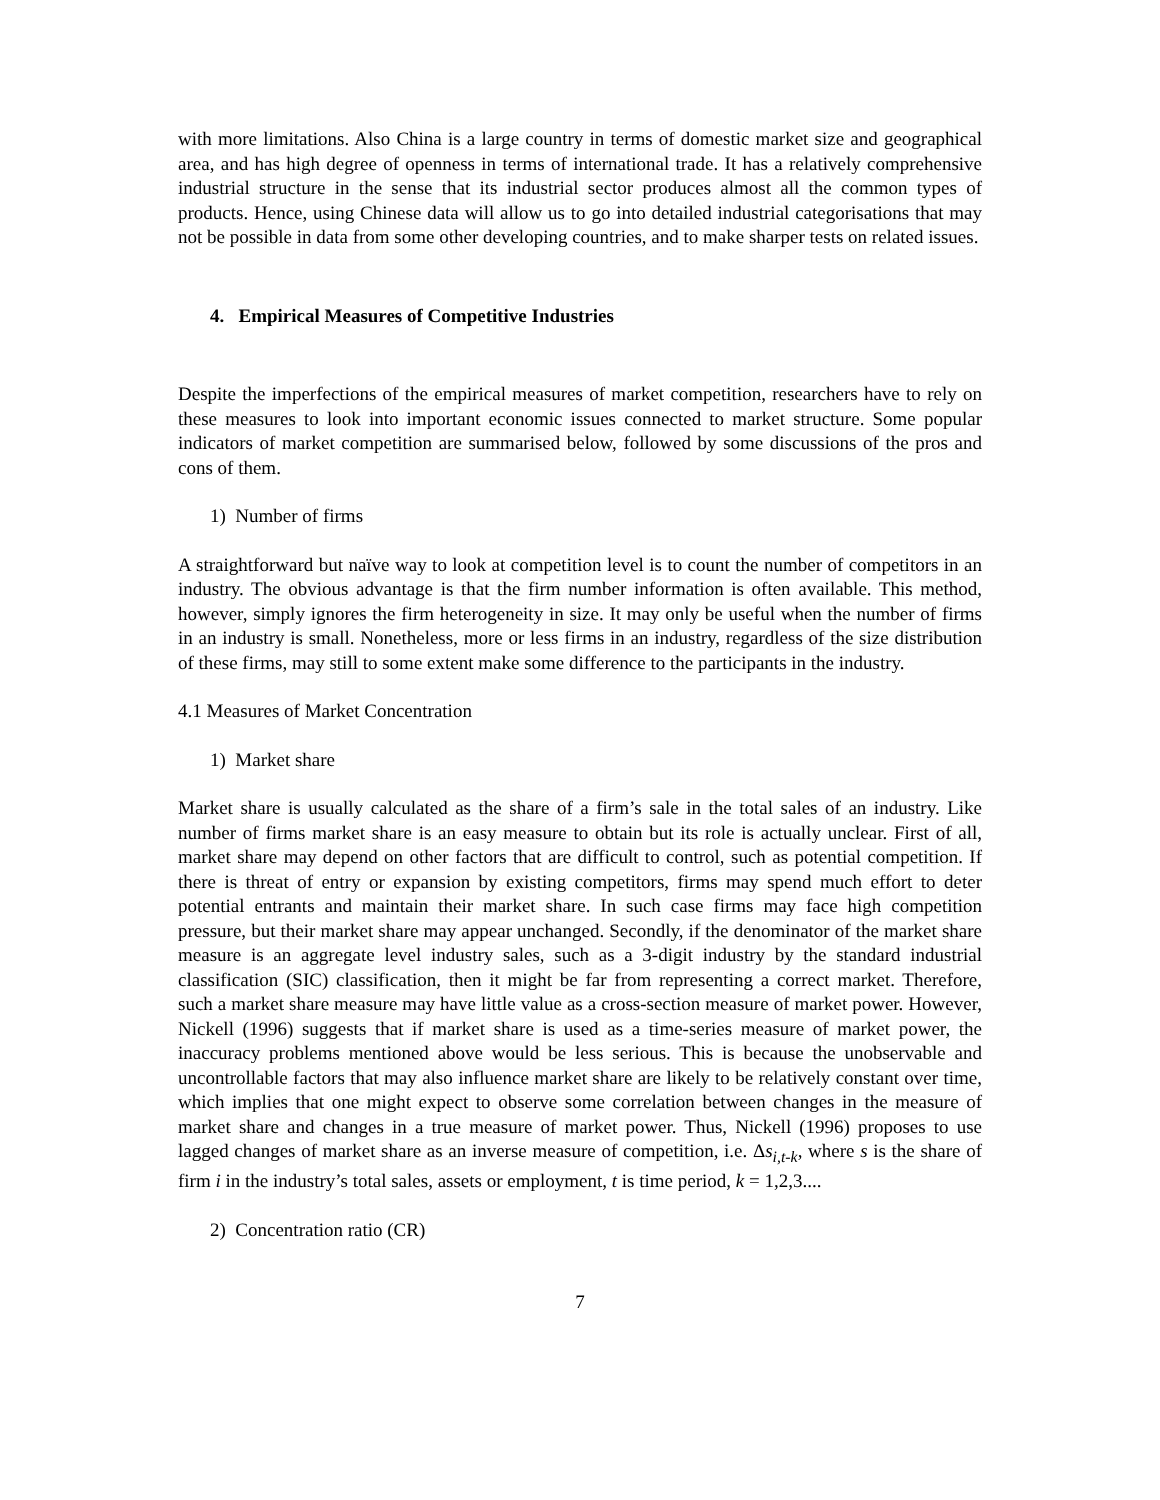with more limitations. Also China is a large country in terms of domestic market size and geographical area, and has high degree of openness in terms of international trade. It has a relatively comprehensive industrial structure in the sense that its industrial sector produces almost all the common types of products. Hence, using Chinese data will allow us to go into detailed industrial categorisations that may not be possible in data from some other developing countries, and to make sharper tests on related issues.
4. Empirical Measures of Competitive Industries
Despite the imperfections of the empirical measures of market competition, researchers have to rely on these measures to look into important economic issues connected to market structure. Some popular indicators of market competition are summarised below, followed by some discussions of the pros and cons of them.
1) Number of firms
A straightforward but naïve way to look at competition level is to count the number of competitors in an industry. The obvious advantage is that the firm number information is often available. This method, however, simply ignores the firm heterogeneity in size. It may only be useful when the number of firms in an industry is small. Nonetheless, more or less firms in an industry, regardless of the size distribution of these firms, may still to some extent make some difference to the participants in the industry.
4.1 Measures of Market Concentration
1) Market share
Market share is usually calculated as the share of a firm’s sale in the total sales of an industry. Like number of firms market share is an easy measure to obtain but its role is actually unclear. First of all, market share may depend on other factors that are difficult to control, such as potential competition. If there is threat of entry or expansion by existing competitors, firms may spend much effort to deter potential entrants and maintain their market share. In such case firms may face high competition pressure, but their market share may appear unchanged. Secondly, if the denominator of the market share measure is an aggregate level industry sales, such as a 3-digit industry by the standard industrial classification (SIC) classification, then it might be far from representing a correct market. Therefore, such a market share measure may have little value as a cross-section measure of market power. However, Nickell (1996) suggests that if market share is used as a time-series measure of market power, the inaccuracy problems mentioned above would be less serious. This is because the unobservable and uncontrollable factors that may also influence market share are likely to be relatively constant over time, which implies that one might expect to observe some correlation between changes in the measure of market share and changes in a true measure of market power. Thus, Nickell (1996) proposes to use lagged changes of market share as an inverse measure of competition, i.e. Δs<sub>i,t-k</sub>, where s is the share of firm i in the industry’s total sales, assets or employment, t is time period, k = 1,2,3....
2) Concentration ratio (CR)
7